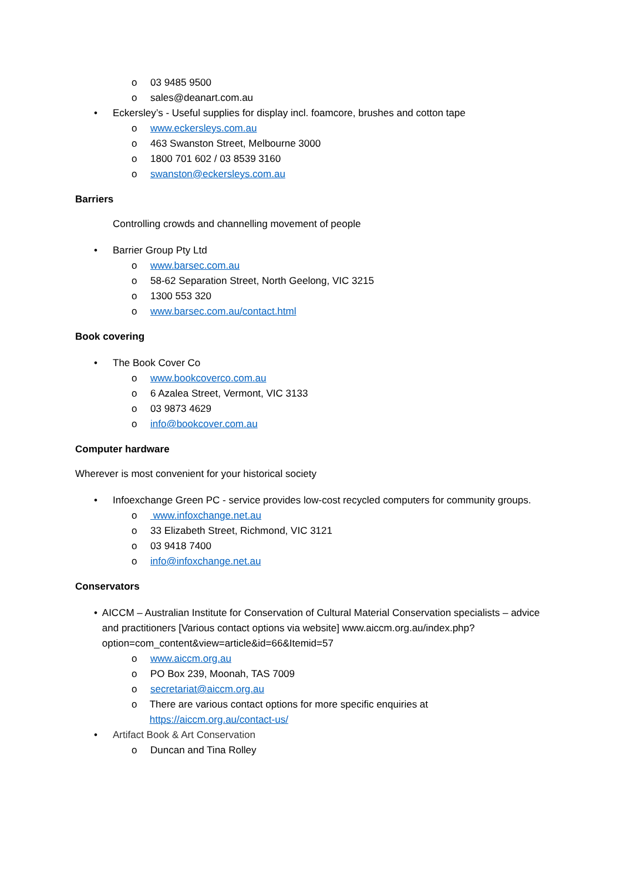o 03 9485 9500
o sales@deanart.com.au
• Eckersley’s - Useful supplies for display incl. foamcore, brushes and cotton tape
o www.eckersleys.com.au
o 463 Swanston Street, Melbourne 3000
o 1800 701 602 / 03 8539 3160
o swanston@eckersleys.com.au
Barriers
Controlling crowds and channelling movement of people
• Barrier Group Pty Ltd
o www.barsec.com.au
o 58-62 Separation Street, North Geelong, VIC 3215
o 1300 553 320
o www.barsec.com.au/contact.html
Book covering
• The Book Cover Co
o www.bookcoverco.com.au
o 6 Azalea Street, Vermont, VIC 3133
o 03 9873 4629
o info@bookcover.com.au
Computer hardware
Wherever is most convenient for your historical society
• Infoexchange Green PC - service provides low-cost recycled computers for community groups.
o www.infoxchange.net.au
o 33 Elizabeth Street, Richmond, VIC 3121
o 03 9418 7400
o info@infoxchange.net.au
Conservators
• AICCM – Australian Institute for Conservation of Cultural Material Conservation specialists – advice and practitioners [Various contact options via website] www.aiccm.org.au/index.php?option=com_content&view=article&id=66&Itemid=57
o www.aiccm.org.au
o PO Box 239, Moonah, TAS 7009
o secretariat@aiccm.org.au
o There are various contact options for more specific enquiries at https://aiccm.org.au/contact-us/
• Artifact Book & Art Conservation
o Duncan and Tina Rolley